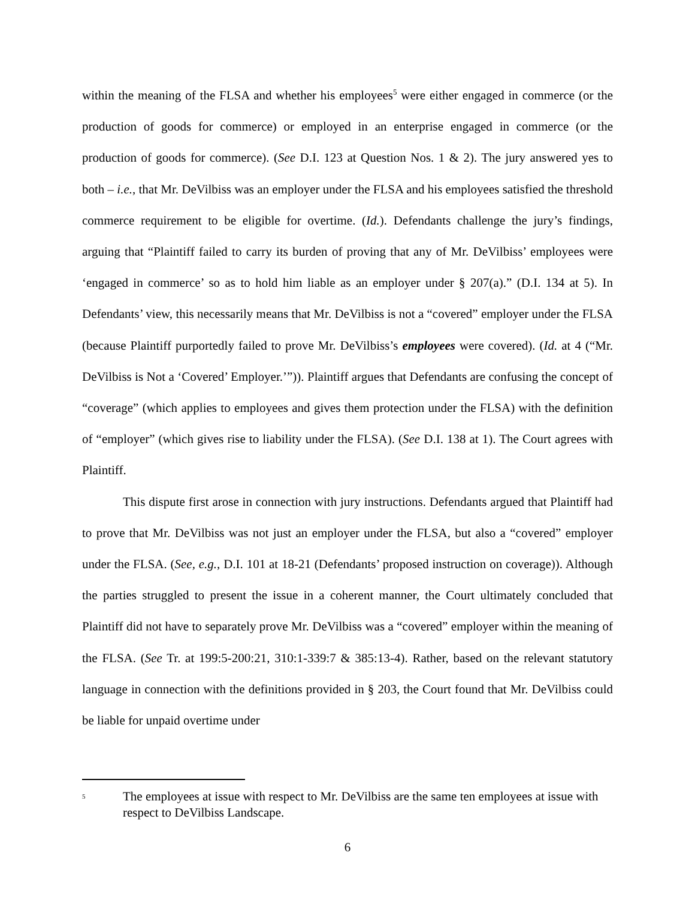within the meaning of the FLSA and whether his employees<sup>5</sup> were either engaged in commerce (or the production of goods for commerce) or employed in an enterprise engaged in commerce (or the production of goods for commerce). (See D.I. 123 at Question Nos. 1 & 2). The jury answered yes to both – i.e., that Mr. DeVilbiss was an employer under the FLSA and his employees satisfied the threshold commerce requirement to be eligible for overtime. (Id.). Defendants challenge the jury’s findings, arguing that “Plaintiff failed to carry its burden of proving that any of Mr. DeVilbiss’ employees were ‘engaged in commerce’ so as to hold him liable as an employer under § 207(a).” (D.I. 134 at 5). In Defendants’ view, this necessarily means that Mr. DeVilbiss is not a “covered” employer under the FLSA (because Plaintiff purportedly failed to prove Mr. DeVilbiss’s employees were covered). (Id. at 4 (“Mr. DeVilbiss is Not a ‘Covered’ Employer.’”)). Plaintiff argues that Defendants are confusing the concept of “coverage” (which applies to employees and gives them protection under the FLSA) with the definition of “employer” (which gives rise to liability under the FLSA). (See D.I. 138 at 1). The Court agrees with Plaintiff.
This dispute first arose in connection with jury instructions. Defendants argued that Plaintiff had to prove that Mr. DeVilbiss was not just an employer under the FLSA, but also a “covered” employer under the FLSA. (See, e.g., D.I. 101 at 18-21 (Defendants’ proposed instruction on coverage)). Although the parties struggled to present the issue in a coherent manner, the Court ultimately concluded that Plaintiff did not have to separately prove Mr. DeVilbiss was a “covered” employer within the meaning of the FLSA. (See Tr. at 199:5-200:21, 310:1-339:7 & 385:13-4). Rather, based on the relevant statutory language in connection with the definitions provided in § 203, the Court found that Mr. DeVilbiss could be liable for unpaid overtime under
<sup>5</sup> The employees at issue with respect to Mr. DeVilbiss are the same ten employees at issue with respect to DeVilbiss Landscape.
6